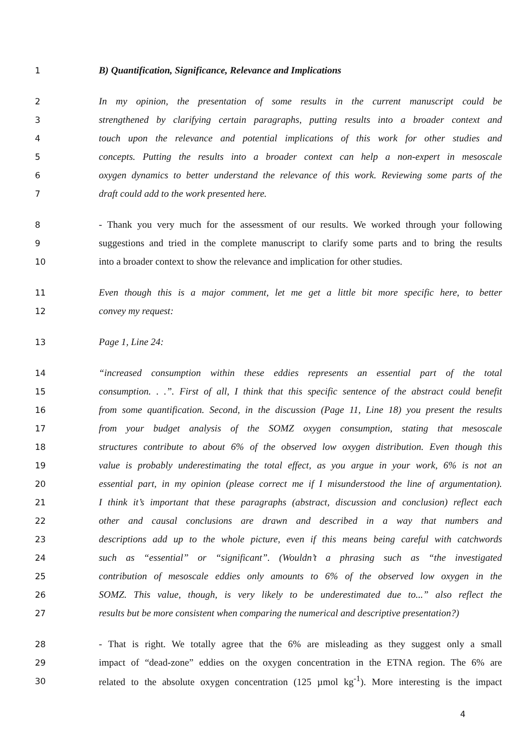1 B) Quantification, Significance, Relevance and Implications
2 In my opinion, the presentation of some results in the current manuscript could be
3 strengthened by clarifying certain paragraphs, putting results into a broader context and
4 touch upon the relevance and potential implications of this work for other studies and
5 concepts. Putting the results into a broader context can help a non-expert in mesoscale
6 oxygen dynamics to better understand the relevance of this work. Reviewing some parts of the
7 draft could add to the work presented here.
8 - Thank you very much for the assessment of our results. We worked through your following
9 suggestions and tried in the complete manuscript to clarify some parts and to bring the results
10 into a broader context to show the relevance and implication for other studies.
11 Even though this is a major comment, let me get a little bit more specific here, to better
12 convey my request:
13 Page 1, Line 24:
14 “increased consumption within these eddies represents an essential part of the total
15 consumption. . .”. First of all, I think that this specific sentence of the abstract could benefit
16 from some quantification. Second, in the discussion (Page 11, Line 18) you present the results
17 from your budget analysis of the SOMZ oxygen consumption, stating that mesoscale
18 structures contribute to about 6% of the observed low oxygen distribution. Even though this
19 value is probably underestimating the total effect, as you argue in your work, 6% is not an
20 essential part, in my opinion (please correct me if I misunderstood the line of argumentation).
21 I think it’s important that these paragraphs (abstract, discussion and conclusion) reflect each
22 other and causal conclusions are drawn and described in a way that numbers and
23 descriptions add up to the whole picture, even if this means being careful with catchwords
24 such as “essential” or “significant”. (Wouldn’t a phrasing such as “the investigated
25 contribution of mesoscale eddies only amounts to 6% of the observed low oxygen in the
26 SOMZ. This value, though, is very likely to be underestimated due to...” also reflect the
27 results but be more consistent when comparing the numerical and descriptive presentation?)
28 - That is right. We totally agree that the 6% are misleading as they suggest only a small
29 impact of “dead-zone” eddies on the oxygen concentration in the ETNA region. The 6% are
30 related to the absolute oxygen concentration (125 µmol kg<sup>-1</sup>). More interesting is the impact
4